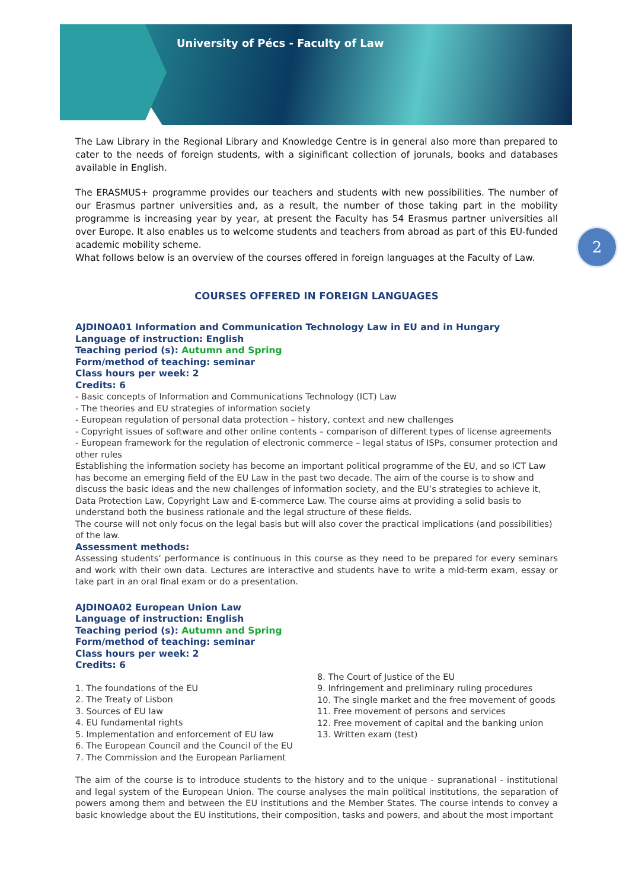University of Pécs - Faculty of Law
2
The Law Library in the Regional Library and Knowledge Centre is in general also more than prepared to cater to the needs of foreign students, with a siginificant collection of jorunals, books and databases available in English.
The ERASMUS+ programme provides our teachers and students with new possibilities. The number of our Erasmus partner universities and, as a result, the number of those taking part in the mobility programme is increasing year by year, at present the Faculty has 54 Erasmus partner universities all over Europe. It also enables us to welcome students and teachers from abroad as part of this EU-funded academic mobility scheme.
What follows below is an overview of the courses offered in foreign languages at the Faculty of Law.
COURSES OFFERED IN FOREIGN LANGUAGES
AJDINOA01 Information and Communication Technology Law in EU and in Hungary
Language of instruction: English
Teaching period (s): Autumn and Spring
Form/method of teaching: seminar
Class hours per week: 2
Credits: 6
- Basic concepts of Information and Communications Technology (ICT) Law
- The theories and EU strategies of information society
- European regulation of personal data protection – history, context and new challenges
- Copyright issues of software and other online contents – comparison of different types of license agreements
- European framework for the regulation of electronic commerce – legal status of ISPs, consumer protection and other rules
Establishing the information society has become an important political programme of the EU, and so ICT Law has become an emerging field of the EU Law in the past two decade. The aim of the course is to show and discuss the basic ideas and the new challenges of information society, and the EU’s strategies to achieve it, Data Protection Law, Copyright Law and E-commerce Law. The course aims at providing a solid basis to understand both the business rationale and the legal structure of these fields.
The course will not only focus on the legal basis but will also cover the practical implications (and possibilities) of the law.
Assessment methods:
Assessing students’ performance is continuous in this course as they need to be prepared for every seminars and work with their own data. Lectures are interactive and students have to write a mid-term exam, essay or take part in an oral final exam or do a presentation.
AJDINOA02 European Union Law
Language of instruction: English
Teaching period (s): Autumn and Spring
Form/method of teaching: seminar
Class hours per week: 2
Credits: 6
1. The foundations of the EU
2. The Treaty of Lisbon
3. Sources of EU law
4. EU fundamental rights
5. Implementation and enforcement of EU law
6. The European Council and the Council of the EU
7. The Commission and the European Parliament
8. The Court of Justice of the EU
9. Infringement and preliminary ruling procedures
10. The single market and the free movement of goods
11. Free movement of persons and services
12. Free movement of capital and the banking union
13. Written exam (test)
The aim of the course is to introduce students to the history and to the unique - supranational - institutional and legal system of the European Union. The course analyses the main political institutions, the separation of powers among them and between the EU institutions and the Member States. The course intends to convey a basic knowledge about the EU institutions, their composition, tasks and powers, and about the most important